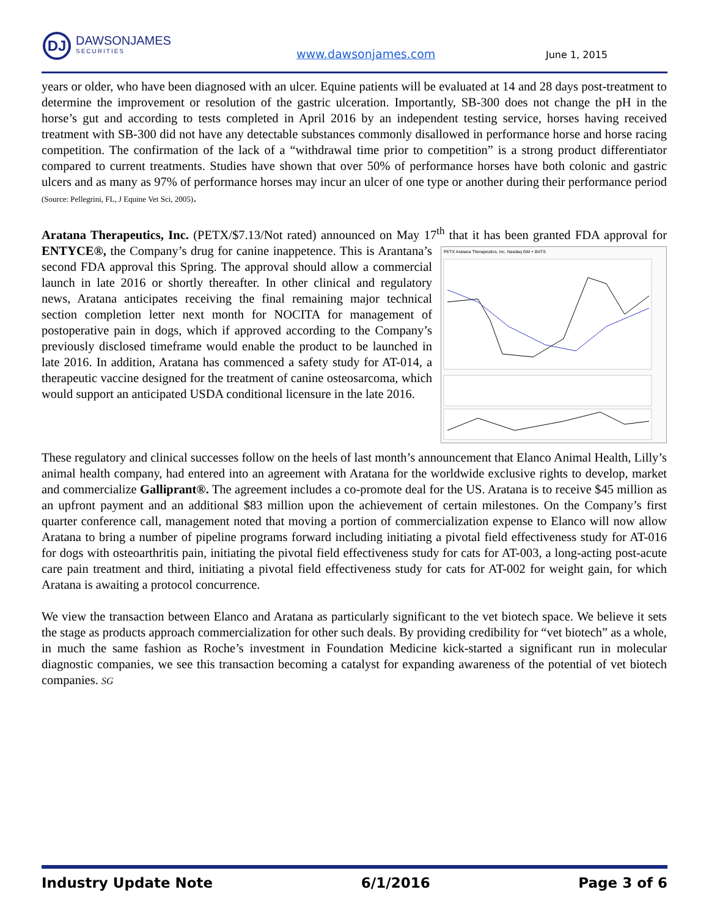DJ
DAWSONJAMES
SECURITIES
www.dawsonjames.com June 1, 2015
years or older, who have been diagnosed with an ulcer. Equine patients will be evaluated at 14 and 28 days post-treatment to determine the improvement or resolution of the gastric ulceration. Importantly, SB-300 does not change the pH in the horse’s gut and according to tests completed in April 2016 by an independent testing service, horses having received treatment with SB-300 did not have any detectable substances commonly disallowed in performance horse and horse racing competition. The confirmation of the lack of a “withdrawal time prior to competition” is a strong product differentiator compared to current treatments. Studies have shown that over 50% of performance horses have both colonic and gastric ulcers and as many as 97% of performance horses may incur an ulcer of one type or another during their performance period (Source: Pellegrini, FL, J Equine Vet Sci, 2005).
Aratana Therapeutics, Inc. (PETX/$7.13/Not rated) announced on May 17<sup>th</sup> that it has been granted FDA
PETX Aratana Therapeutics, Inc. Nasdaq GM + BATS
approval for ENTYCE®, the Company’s drug for canine inappetence. This is Arantana’s second FDA approval this Spring. The approval should allow a commercial launch in late 2016 or shortly thereafter. In other clinical and regulatory news, Aratana anticipates receiving the final remaining major technical section completion letter next month for NOCITA for management of postoperative pain in dogs, which if approved according to the Company’s previously disclosed timeframe would enable the product to be launched in late 2016. In addition, Aratana has commenced a safety study for AT-014, a therapeutic vaccine designed for the treatment of canine osteosarcoma, which would support an anticipated USDA conditional licensure in the late 2016.
These regulatory and clinical successes follow on the heels of last month’s announcement that Elanco Animal Health, Lilly’s animal health company, had entered into an agreement with Aratana for the worldwide exclusive rights to develop, market and commercialize Galliprant®. The agreement includes a co-promote deal for the US. Aratana is to receive $45 million as an upfront payment and an additional $83 million upon the achievement of certain milestones. On the Company’s first quarter conference call, management noted that moving a portion of commercialization expense to Elanco will now allow Aratana to bring a number of pipeline programs forward including initiating a pivotal field effectiveness study for AT-016 for dogs with osteoarthritis pain, initiating the pivotal field effectiveness study for cats for AT-003, a long-acting post-acute care pain treatment and third, initiating a pivotal field effectiveness study for cats for AT-002 for weight gain, for which Aratana is awaiting a protocol concurrence.
We view the transaction between Elanco and Aratana as particularly significant to the vet biotech space. We believe it sets the stage as products approach commercialization for other such deals. By providing credibility for “vet biotech” as a whole, in much the same fashion as Roche’s investment in Foundation Medicine kick-started a significant run in molecular diagnostic companies, we see this transaction becoming a catalyst for expanding awareness of the potential of vet biotech companies. SG
Industry Update Note 6/1/2016 Page 3 of 6